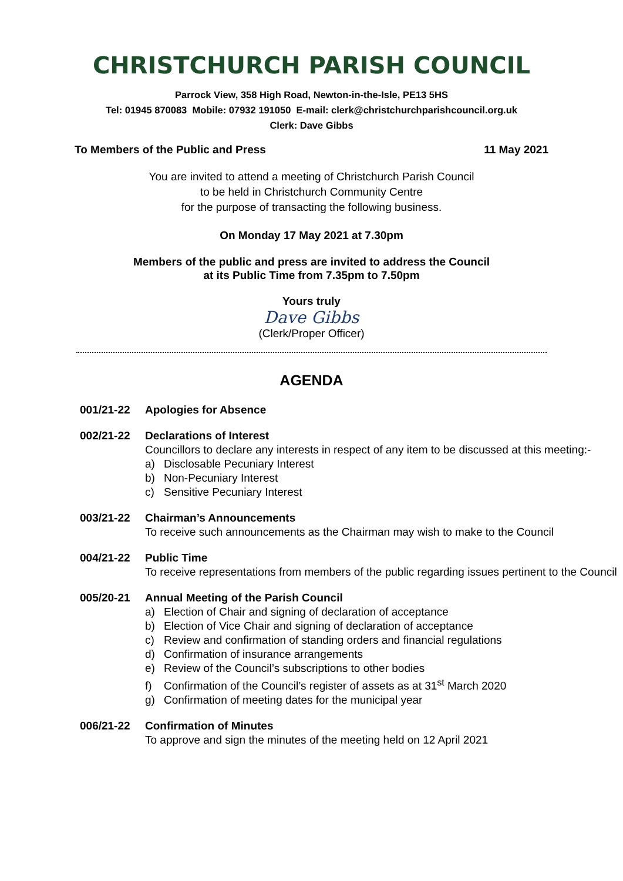CHRISTCHURCH PARISH COUNCIL
Parrock View, 358 High Road, Newton-in-the-Isle, PE13 5HS
Tel: 01945 870083 Mobile: 07932 191050 E-mail: clerk@christchurchparishcouncil.org.uk
Clerk: Dave Gibbs
To Members of the Public and Press 11 May 2021
You are invited to attend a meeting of Christchurch Parish Council
to be held in Christchurch Community Centre
for the purpose of transacting the following business.
On Monday 17 May 2021 at 7.30pm
Members of the public and press are invited to address the Council
at its Public Time from 7.35pm to 7.50pm
Yours truly
Dave Gibbs
(Clerk/Proper Officer)
AGENDA
001/21-22 Apologies for Absence
002/21-22 Declarations of Interest
Councillors to declare any interests in respect of any item to be discussed at this meeting:-
a) Disclosable Pecuniary Interest
b) Non-Pecuniary Interest
c) Sensitive Pecuniary Interest
003/21-22 Chairman’s Announcements
To receive such announcements as the Chairman may wish to make to the Council
004/21-22 Public Time
To receive representations from members of the public regarding issues pertinent to the Council
005/20-21 Annual Meeting of the Parish Council
a) Election of Chair and signing of declaration of acceptance
b) Election of Vice Chair and signing of declaration of acceptance
c) Review and confirmation of standing orders and financial regulations
d) Confirmation of insurance arrangements
e) Review of the Council’s subscriptions to other bodies
f) Confirmation of the Council’s register of assets as at 31<sup>st</sup> March 2020
g) Confirmation of meeting dates for the municipal year
006/21-22 Confirmation of Minutes
To approve and sign the minutes of the meeting held on 12 April 2021